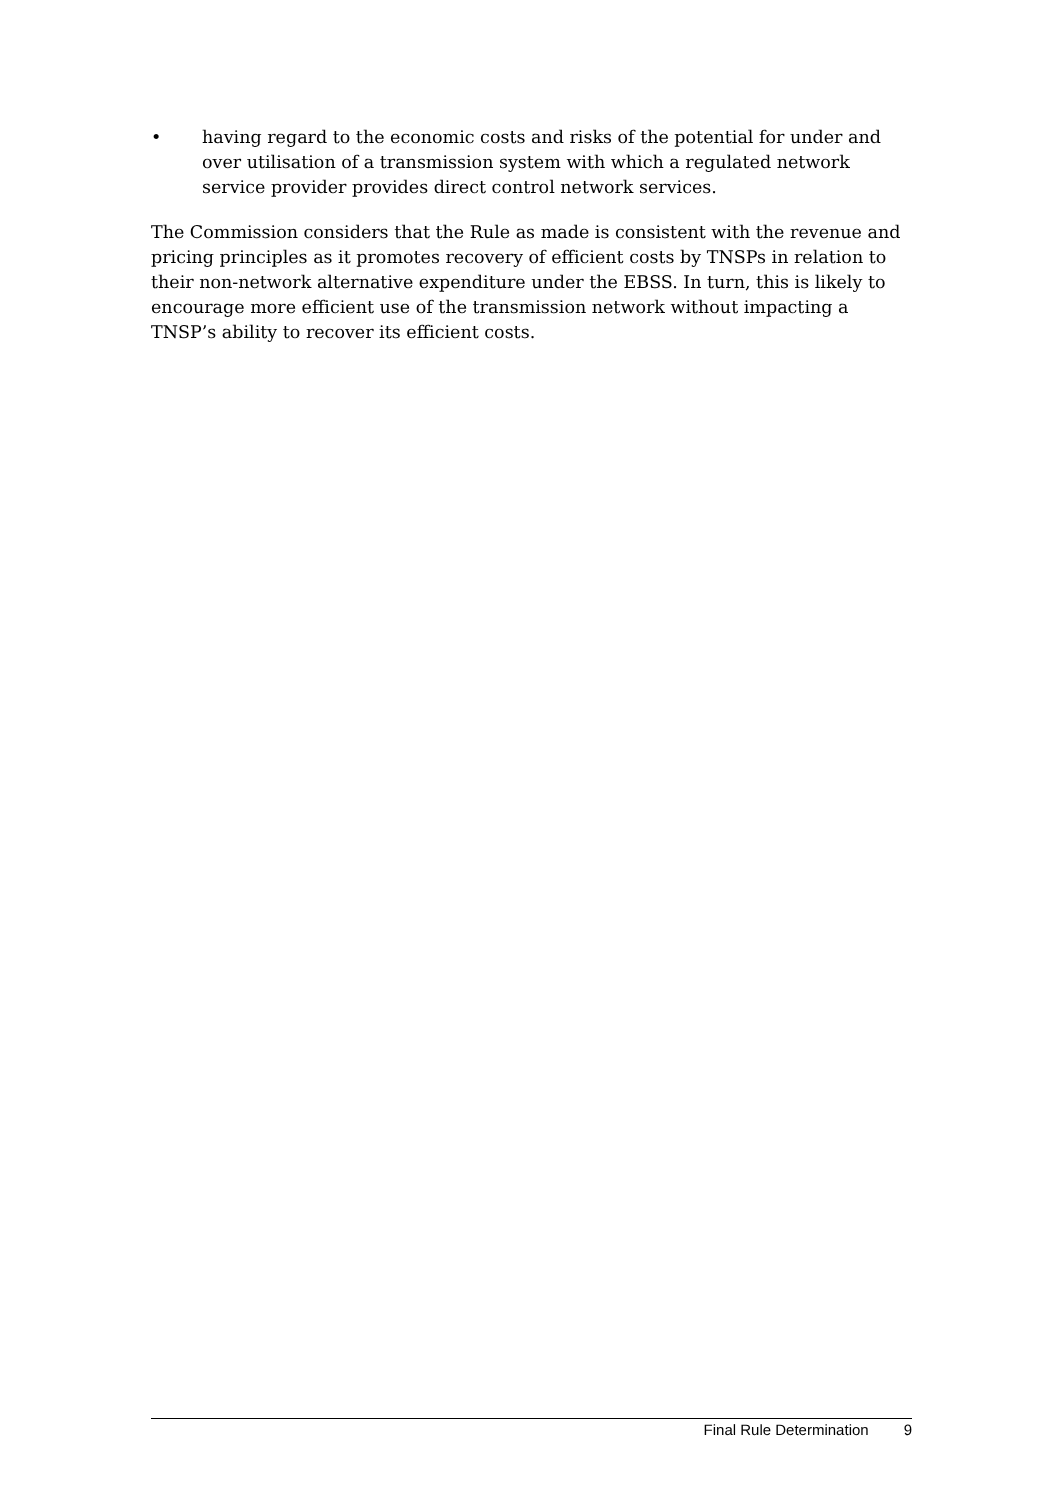• having regard to the economic costs and risks of the potential for under and over utilisation of a transmission system with which a regulated network service provider provides direct control network services.
The Commission considers that the Rule as made is consistent with the revenue and pricing principles as it promotes recovery of efficient costs by TNSPs in relation to their non-network alternative expenditure under the EBSS. In turn, this is likely to encourage more efficient use of the transmission network without impacting a TNSP’s ability to recover its efficient costs.
Final Rule Determination 9